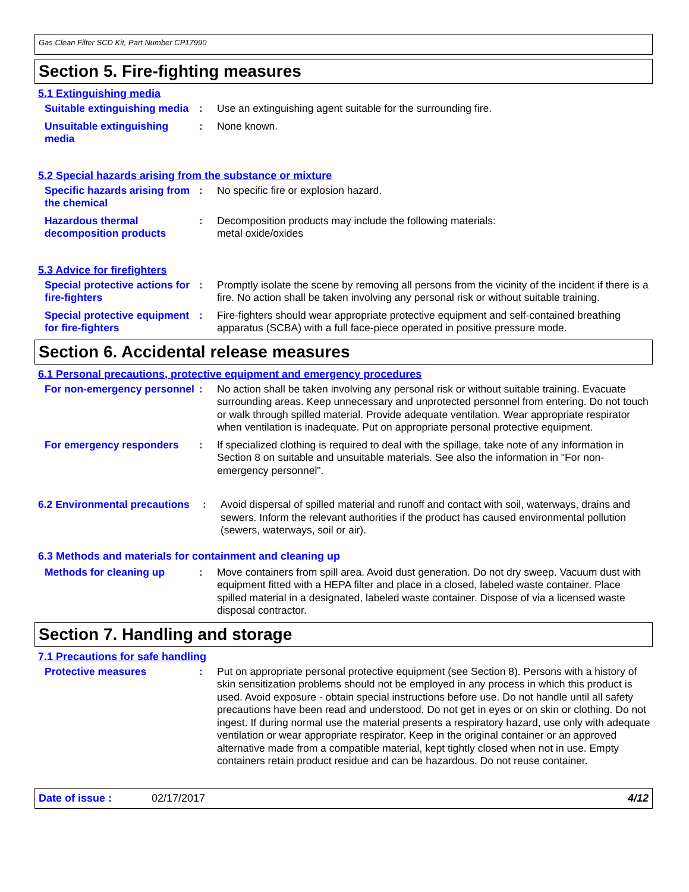Gas Clean Filter SCD Kit, Part Number CP17990
Section 5. Fire-fighting measures
5.1 Extinguishing media
Suitable extinguishing media
: Use an extinguishing agent suitable for the surrounding fire.
Unsuitable extinguishing media
: None known.
5.2 Special hazards arising from the substance or mixture
Specific hazards arising from the chemical
: No specific fire or explosion hazard.
Hazardous thermal decomposition products
: Decomposition products may include the following materials:
metal oxide/oxides
5.3 Advice for firefighters
Special protective actions for fire-fighters
: Promptly isolate the scene by removing all persons from the vicinity of the incident if there is a fire. No action shall be taken involving any personal risk or without suitable training.
Special protective equipment for fire-fighters
: Fire-fighters should wear appropriate protective equipment and self-contained breathing apparatus (SCBA) with a full face-piece operated in positive pressure mode.
Section 6. Accidental release measures
6.1 Personal precautions, protective equipment and emergency procedures
For non-emergency personnel
: No action shall be taken involving any personal risk or without suitable training. Evacuate surrounding areas. Keep unnecessary and unprotected personnel from entering. Do not touch or walk through spilled material. Provide adequate ventilation. Wear appropriate respirator when ventilation is inadequate. Put on appropriate personal protective equipment.
For emergency responders : If specialized clothing is required to deal with the spillage, take note of any information in Section 8 on suitable and unsuitable materials. See also the information in "For non-emergency personnel".
6.2 Environmental precautions
: Avoid dispersal of spilled material and runoff and contact with soil, waterways, drains and sewers. Inform the relevant authorities if the product has caused environmental pollution (sewers, waterways, soil or air).
6.3 Methods and materials for containment and cleaning up
Methods for cleaning up : Move containers from spill area. Avoid dust generation. Do not dry sweep. Vacuum dust with equipment fitted with a HEPA filter and place in a closed, labeled waste container. Place spilled material in a designated, labeled waste container. Dispose of via a licensed waste disposal contractor.
Section 7. Handling and storage
7.1 Precautions for safe handling
Protective measures : Put on appropriate personal protective equipment (see Section 8). Persons with a history of skin sensitization problems should not be employed in any process in which this product is used. Avoid exposure - obtain special instructions before use. Do not handle until all safety precautions have been read and understood. Do not get in eyes or on skin or clothing. Do not ingest. If during normal use the material presents a respiratory hazard, use only with adequate ventilation or wear appropriate respirator. Keep in the original container or an approved alternative made from a compatible material, kept tightly closed when not in use. Empty containers retain product residue and can be hazardous. Do not reuse container.
Date of issue : 02/17/2017 4/12